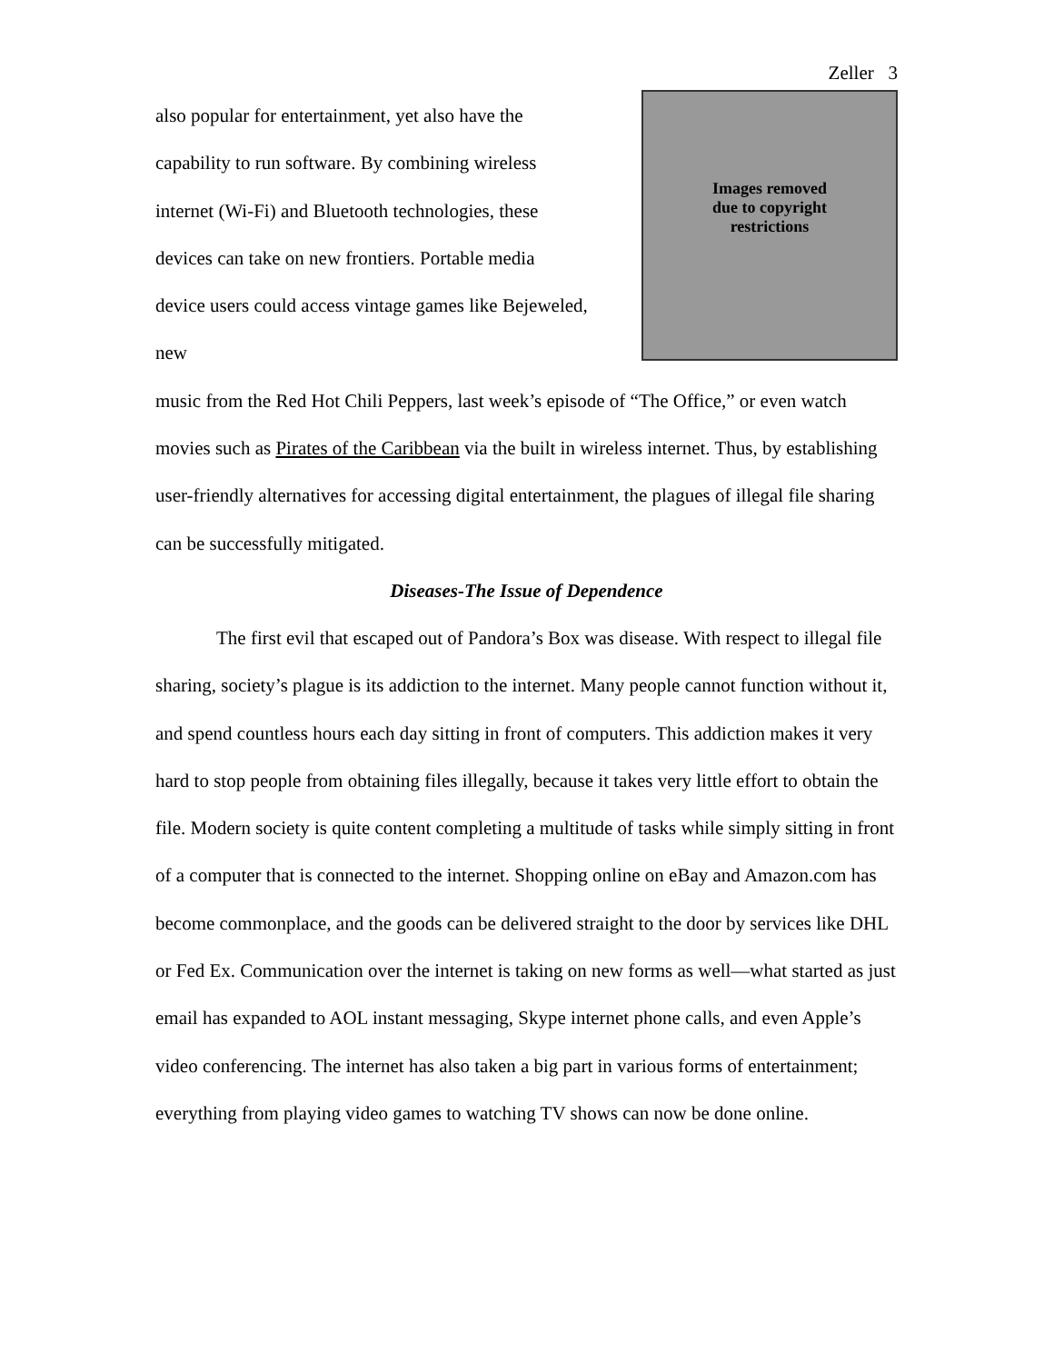Zeller 3
Images removed
due to copyright
restrictions
also popular for entertainment, yet also have the
capability to run software. By combining wireless
internet (Wi-Fi) and Bluetooth technologies, these
devices can take on new frontiers. Portable media
device users could access vintage games like Bejeweled,
new
music from the Red Hot Chili Peppers, last week’s episode of “The Office,” or even watch movies such as Pirates of the Caribbean via the built in wireless internet. Thus, by establishing user-friendly alternatives for accessing digital entertainment, the plagues of illegal file sharing can be successfully mitigated.
Diseases-The Issue of Dependence
The first evil that escaped out of Pandora’s Box was disease. With respect to illegal file sharing, society’s plague is its addiction to the internet. Many people cannot function without it, and spend countless hours each day sitting in front of computers. This addiction makes it very hard to stop people from obtaining files illegally, because it takes very little effort to obtain the file. Modern society is quite content completing a multitude of tasks while simply sitting in front of a computer that is connected to the internet. Shopping online on eBay and Amazon.com has become commonplace, and the goods can be delivered straight to the door by services like DHL or Fed Ex. Communication over the internet is taking on new forms as well—what started as just email has expanded to AOL instant messaging, Skype internet phone calls, and even Apple’s video conferencing. The internet has also taken a big part in various forms of entertainment; everything from playing video games to watching TV shows can now be done online.